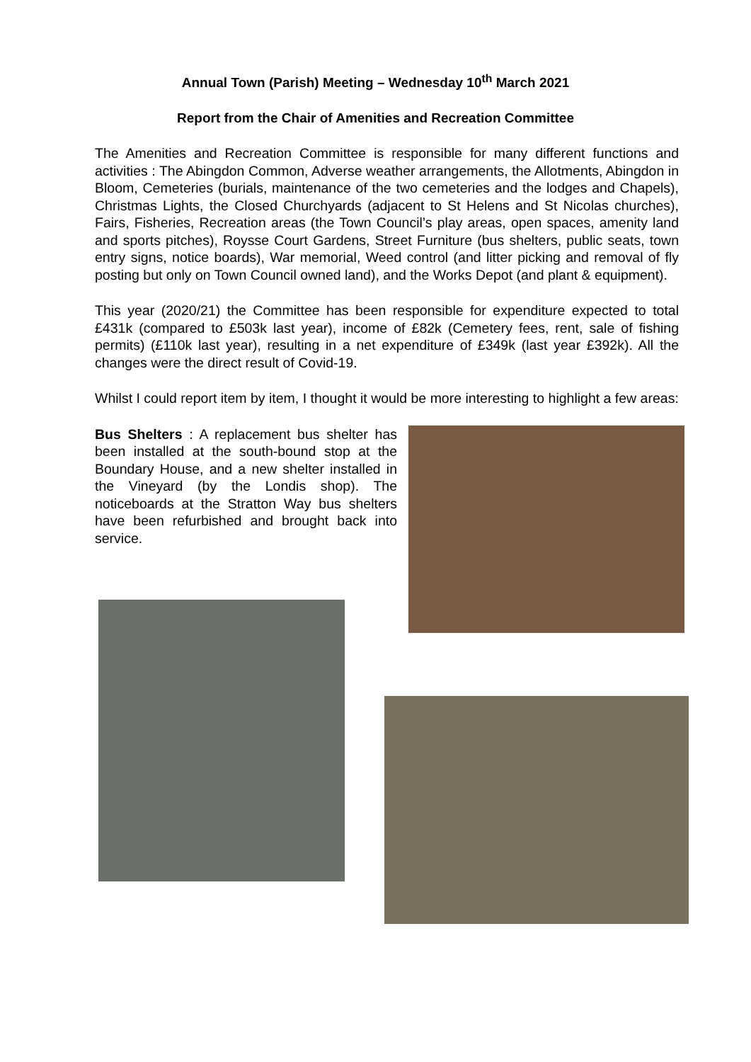Annual Town (Parish) Meeting – Wednesday 10<sup>th</sup> March 2021
Report from the Chair of Amenities and Recreation Committee
The Amenities and Recreation Committee is responsible for many different functions and activities : The Abingdon Common, Adverse weather arrangements, the Allotments, Abingdon in Bloom, Cemeteries (burials, maintenance of the two cemeteries and the lodges and Chapels), Christmas Lights, the Closed Churchyards (adjacent to St Helens and St Nicolas churches), Fairs, Fisheries, Recreation areas (the Town Council’s play areas, open spaces, amenity land and sports pitches), Roysse Court Gardens, Street Furniture (bus shelters, public seats, town entry signs, notice boards), War memorial, Weed control (and litter picking and removal of fly posting but only on Town Council owned land), and the Works Depot (and plant & equipment).
This year (2020/21) the Committee has been responsible for expenditure expected to total £431k (compared to £503k last year), income of £82k (Cemetery fees, rent, sale of fishing permits) (£110k last year), resulting in a net expenditure of £349k (last year £392k). All the changes were the direct result of Covid-19.
Whilst I could report item by item, I thought it would be more interesting to highlight a few areas:
Bus Shelters : A replacement bus shelter has been installed at the south-bound stop at the Boundary House, and a new shelter installed in the Vineyard (by the Londis shop). The noticeboards at the Stratton Way bus shelters have been refurbished and brought back into service.